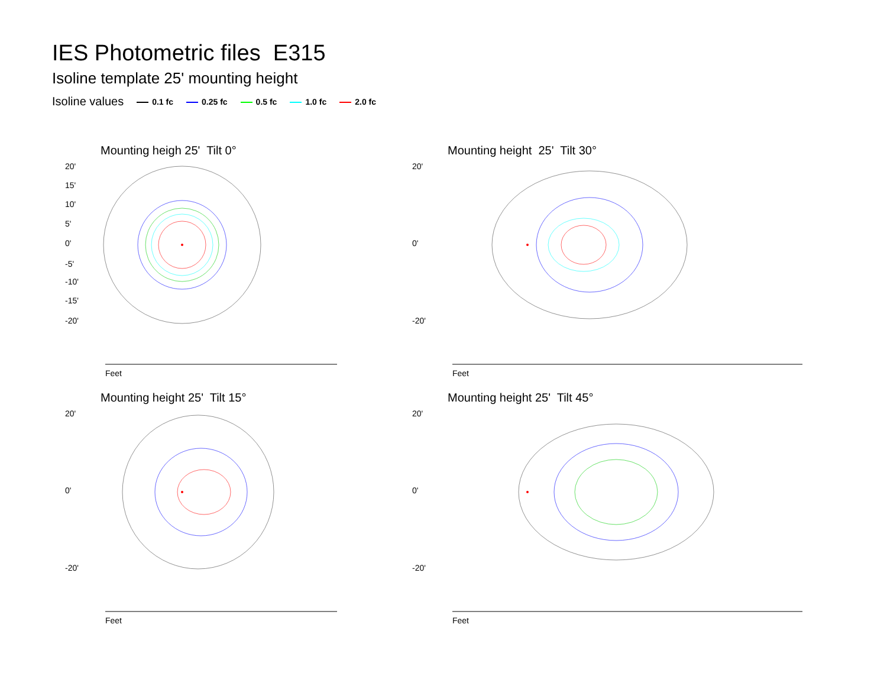IES Photometric files E315
Isoline template 25' mounting height
Isoline values 0.1 fc 0.25 fc 0.5 fc 1.0 fc 2.0 fc
Mounting heigh 25' Tilt 0°
20'
15'
10'
5'
0'
-5'
-10'
-15'
-20'
Feet
Mounting height 25' Tilt 30°
20'
0'
-20'
Feet
Mounting height 25' Tilt 15°
20'
0'
-20'
Feet
Mounting height 25' Tilt 45°
20'
0'
-20'
Feet